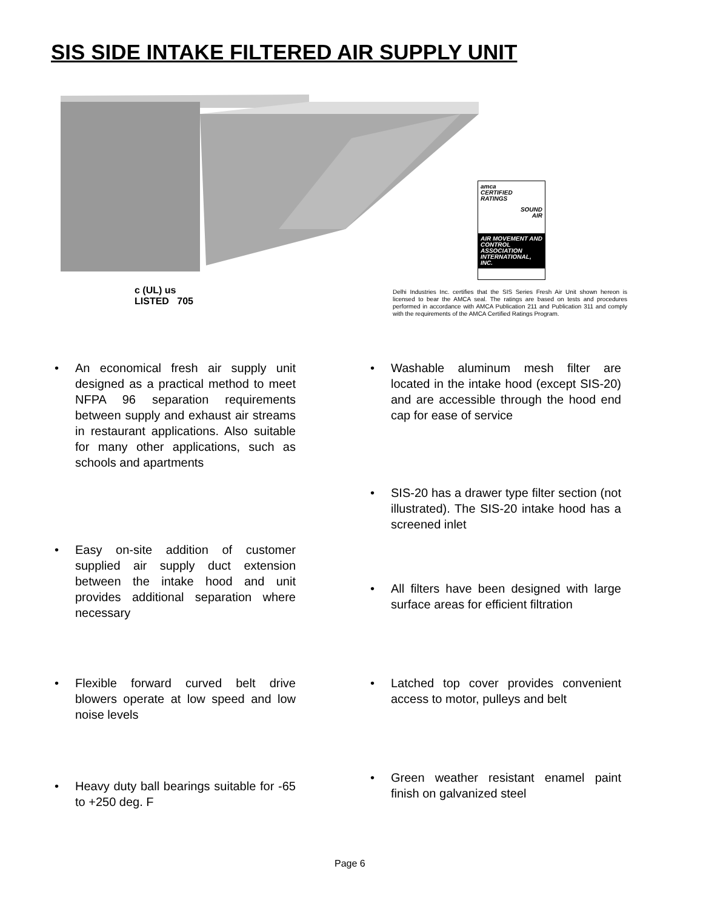SIS SIDE INTAKE FILTERED AIR SUPPLY UNIT
amca
CERTIFIED
RATINGS
SOUND
AIR
AIR MOVEMENT AND CONTROL ASSOCIATION INTERNATIONAL, INC.
c (UL) us
LISTED 705
Delhi Industries Inc. certifies that the SIS Series Fresh Air Unit shown hereon is licensed to bear the AMCA seal. The ratings are based on tests and procedures performed in accordance with AMCA Publication 211 and Publication 311 and comply with the requirements of the AMCA Certified Ratings Program.
• An economical fresh air supply unit designed as a practical method to meet NFPA 96 separation requirements between supply and exhaust air streams in restaurant applications. Also suitable for many other applications, such as schools and apartments
• Easy on-site addition of customer supplied air supply duct extension between the intake hood and unit provides additional separation where necessary
• Flexible forward curved belt drive blowers operate at low speed and low noise levels
• Heavy duty ball bearings suitable for -65 to +250 deg. F
• Washable aluminum mesh filter are located in the intake hood (except SIS-20) and are accessible through the hood end cap for ease of service
• SIS-20 has a drawer type filter section (not illustrated). The SIS-20 intake hood has a screened inlet
• All filters have been designed with large surface areas for efficient filtration
• Latched top cover provides convenient access to motor, pulleys and belt
• Green weather resistant enamel paint finish on galvanized steel
Page 6